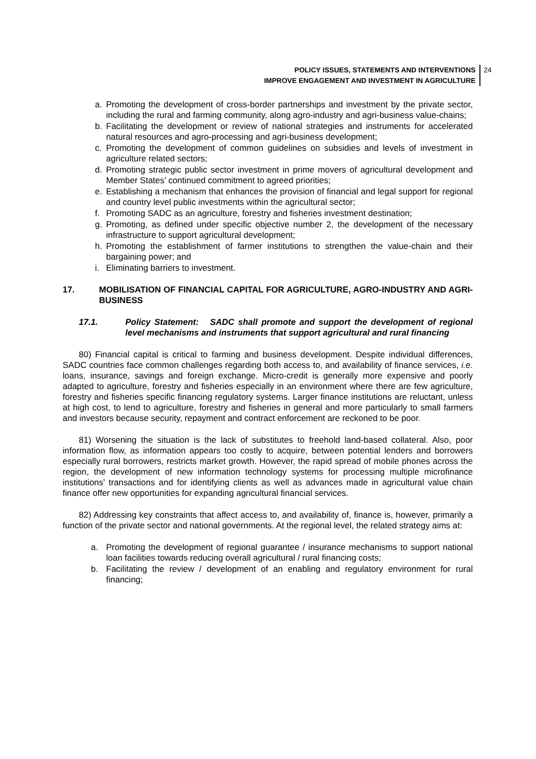POLICY ISSUES, STATEMENTS AND INTERVENTIONS
IMPROVE ENGAGEMENT AND INVESTMENT IN AGRICULTURE
24
a. Promoting the development of cross-border partnerships and investment by the private sector, including the rural and farming community, along agro-industry and agri-business value-chains;
b. Facilitating the development or review of national strategies and instruments for accelerated natural resources and agro-processing and agri-business development;
c. Promoting the development of common guidelines on subsidies and levels of investment in agriculture related sectors;
d. Promoting strategic public sector investment in prime movers of agricultural development and Member States’ continued commitment to agreed priorities;
e. Establishing a mechanism that enhances the provision of financial and legal support for regional and country level public investments within the agricultural sector;
f. Promoting SADC as an agriculture, forestry and fisheries investment destination;
g. Promoting, as defined under specific objective number 2, the development of the necessary infrastructure to support agricultural development;
h. Promoting the establishment of farmer institutions to strengthen the value-chain and their bargaining power; and
i. Eliminating barriers to investment.
17. MOBILISATION OF FINANCIAL CAPITAL FOR AGRICULTURE, AGRO-INDUSTRY AND AGRI-BUSINESS
17.1. Policy Statement: SADC shall promote and support the development of regional level mechanisms and instruments that support agricultural and rural financing
80) Financial capital is critical to farming and business development. Despite individual differences, SADC countries face common challenges regarding both access to, and availability of finance services, i.e. loans, insurance, savings and foreign exchange. Micro-credit is generally more expensive and poorly adapted to agriculture, forestry and fisheries especially in an environment where there are few agriculture, forestry and fisheries specific financing regulatory systems. Larger finance institutions are reluctant, unless at high cost, to lend to agriculture, forestry and fisheries in general and more particularly to small farmers and investors because security, repayment and contract enforcement are reckoned to be poor.
81) Worsening the situation is the lack of substitutes to freehold land-based collateral. Also, poor information flow, as information appears too costly to acquire, between potential lenders and borrowers especially rural borrowers, restricts market growth. However, the rapid spread of mobile phones across the region, the development of new information technology systems for processing multiple microfinance institutions’ transactions and for identifying clients as well as advances made in agricultural value chain finance offer new opportunities for expanding agricultural financial services.
82) Addressing key constraints that affect access to, and availability of, finance is, however, primarily a function of the private sector and national governments. At the regional level, the related strategy aims at:
a. Promoting the development of regional guarantee / insurance mechanisms to support national loan facilities towards reducing overall agricultural / rural financing costs;
b. Facilitating the review / development of an enabling and regulatory environment for rural financing;